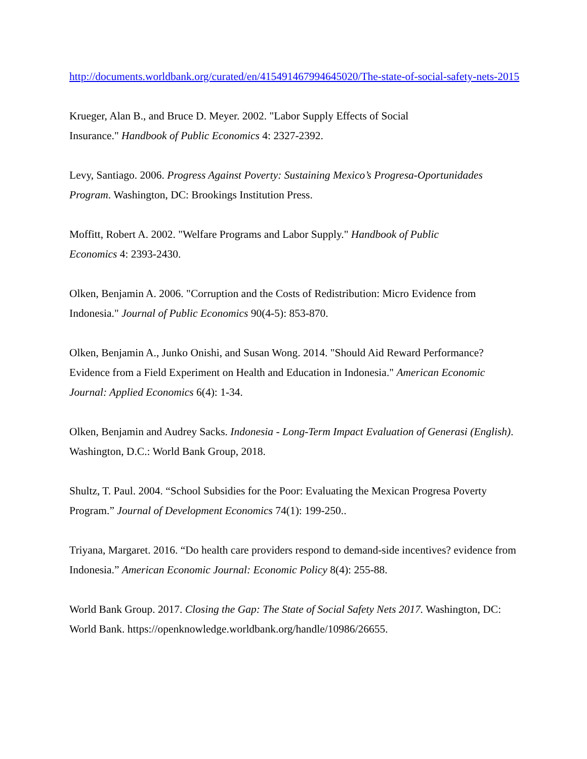http://documents.worldbank.org/curated/en/415491467994645020/The-state-of-social-safety-nets-2015
Krueger, Alan B., and Bruce D. Meyer. 2002. "Labor Supply Effects of Social
Insurance." Handbook of Public Economics 4: 2327-2392.
Levy, Santiago. 2006. Progress Against Poverty: Sustaining Mexico’s Progresa-Oportunidades Program. Washington, DC: Brookings Institution Press.
Moffitt, Robert A. 2002. "Welfare Programs and Labor Supply." Handbook of Public
Economics 4: 2393-2430.
Olken, Benjamin A. 2006. "Corruption and the Costs of Redistribution: Micro Evidence from Indonesia." Journal of Public Economics 90(4-5): 853-870.
Olken, Benjamin A., Junko Onishi, and Susan Wong. 2014. "Should Aid Reward Performance? Evidence from a Field Experiment on Health and Education in Indonesia." American Economic Journal: Applied Economics 6(4): 1-34.
Olken, Benjamin and Audrey Sacks. Indonesia - Long-Term Impact Evaluation of Generasi (English). Washington, D.C.: World Bank Group, 2018.
Shultz, T. Paul. 2004. “School Subsidies for the Poor: Evaluating the Mexican Progresa Poverty Program.” Journal of Development Economics 74(1): 199-250..
Triyana, Margaret. 2016. “Do health care providers respond to demand-side incentives? evidence from Indonesia.” American Economic Journal: Economic Policy 8(4): 255-88.
World Bank Group. 2017. Closing the Gap: The State of Social Safety Nets 2017. Washington, DC: World Bank. https://openknowledge.worldbank.org/handle/10986/26655.